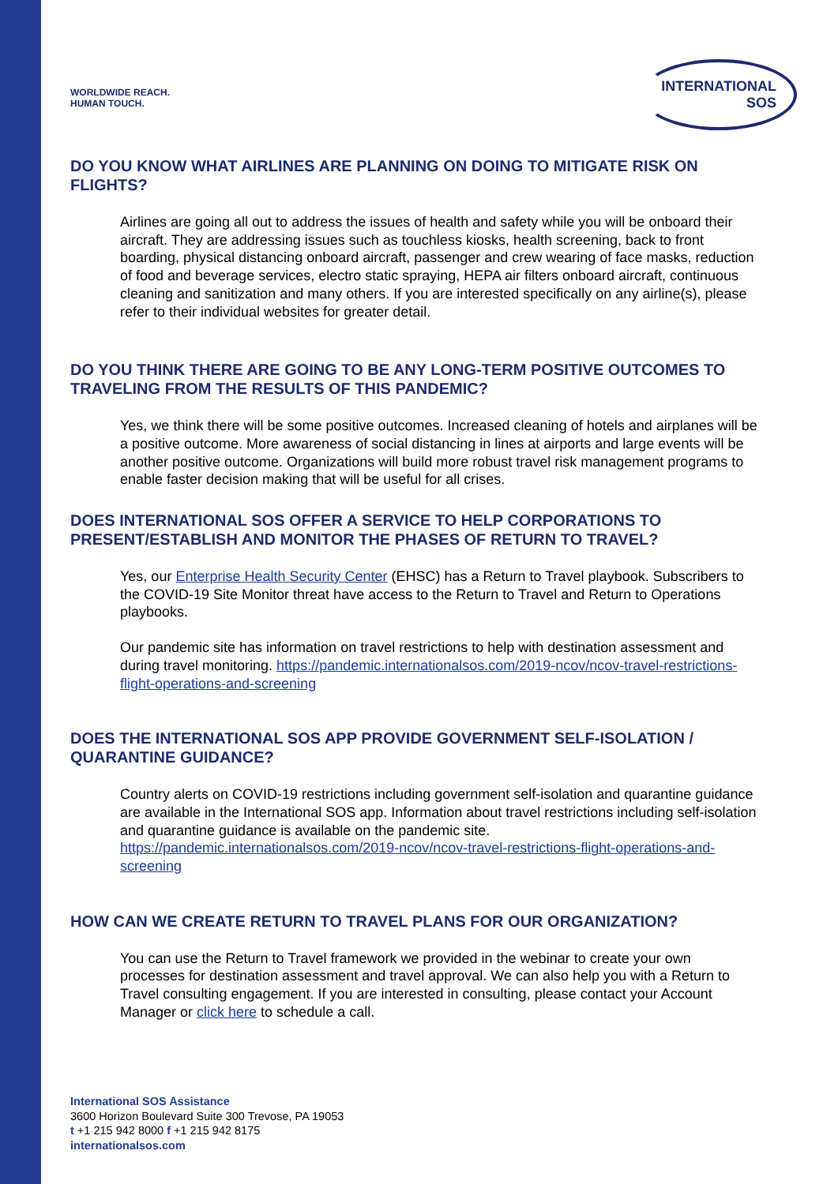WORLDWIDE REACH.
HUMAN TOUCH.
INTERNATIONAL
SOS
DO YOU KNOW WHAT AIRLINES ARE PLANNING ON DOING TO MITIGATE RISK ON FLIGHTS?
Airlines are going all out to address the issues of health and safety while you will be onboard their aircraft. They are addressing issues such as touchless kiosks, health screening, back to front boarding, physical distancing onboard aircraft, passenger and crew wearing of face masks, reduction of food and beverage services, electro static spraying, HEPA air filters onboard aircraft, continuous cleaning and sanitization and many others. If you are interested specifically on any airline(s), please refer to their individual websites for greater detail.
DO YOU THINK THERE ARE GOING TO BE ANY LONG-TERM POSITIVE OUTCOMES TO TRAVELING FROM THE RESULTS OF THIS PANDEMIC?
Yes, we think there will be some positive outcomes. Increased cleaning of hotels and airplanes will be a positive outcome. More awareness of social distancing in lines at airports and large events will be another positive outcome. Organizations will build more robust travel risk management programs to enable faster decision making that will be useful for all crises.
DOES INTERNATIONAL SOS OFFER A SERVICE TO HELP CORPORATIONS TO PRESENT/ESTABLISH AND MONITOR THE PHASES OF RETURN TO TRAVEL?
Yes, our Enterprise Health Security Center (EHSC) has a Return to Travel playbook. Subscribers to the COVID-19 Site Monitor threat have access to the Return to Travel and Return to Operations playbooks.
Our pandemic site has information on travel restrictions to help with destination assessment and during travel monitoring. https://pandemic.internationalsos.com/2019-ncov/ncov-travel-restrictions-flight-operations-and-screening
DOES THE INTERNATIONAL SOS APP PROVIDE GOVERNMENT SELF-ISOLATION / QUARANTINE GUIDANCE?
Country alerts on COVID-19 restrictions including government self-isolation and quarantine guidance are available in the International SOS app. Information about travel restrictions including self-isolation and quarantine guidance is available on the pandemic site. https://pandemic.internationalsos.com/2019-ncov/ncov-travel-restrictions-flight-operations-and-screening
HOW CAN WE CREATE RETURN TO TRAVEL PLANS FOR OUR ORGANIZATION?
You can use the Return to Travel framework we provided in the webinar to create your own processes for destination assessment and travel approval. We can also help you with a Return to Travel consulting engagement. If you are interested in consulting, please contact your Account Manager or click here to schedule a call.
International SOS Assistance
3600 Horizon Boulevard Suite 300 Trevose, PA 19053
t +1 215 942 8000 f +1 215 942 8175
internationalsos.com